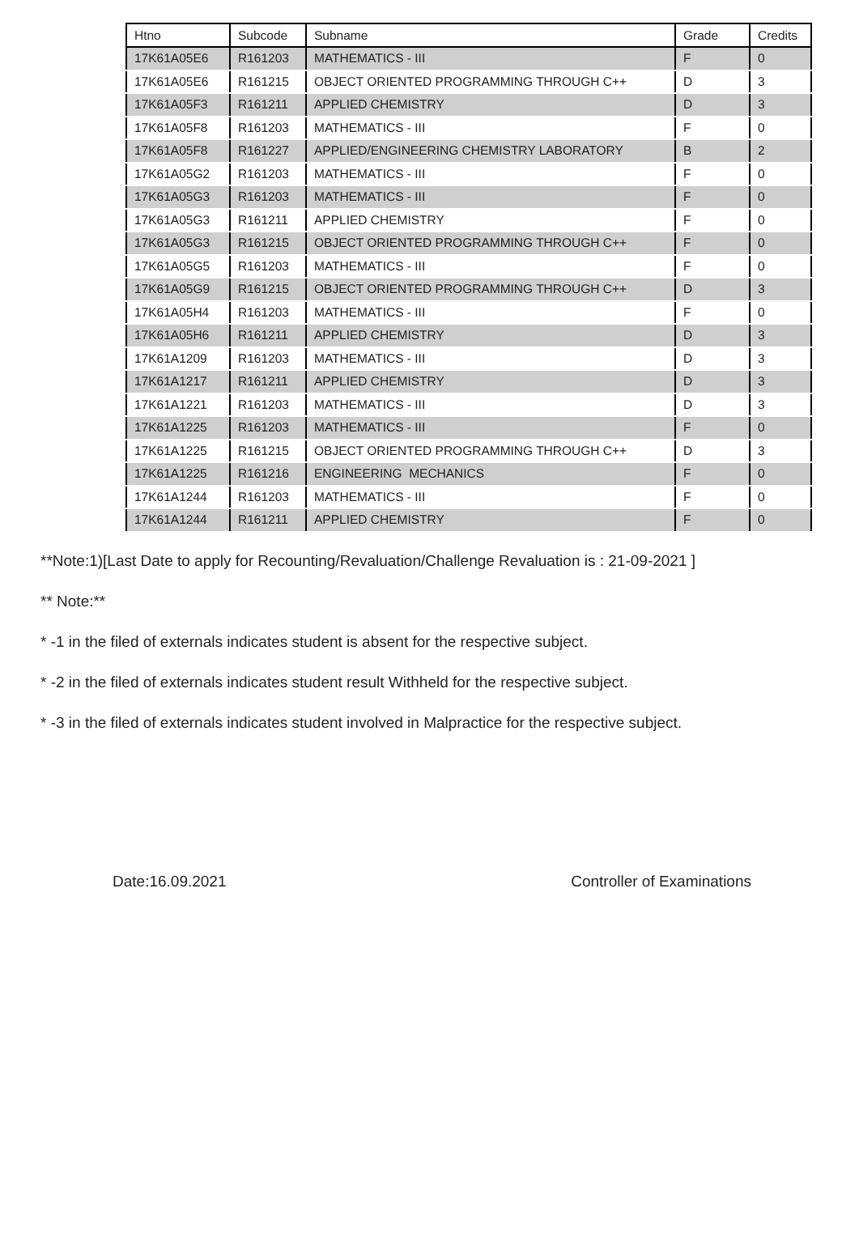| Htno | Subcode | Subname | Grade | Credits |
| --- | --- | --- | --- | --- |
| 17K61A05E6 | R161203 | MATHEMATICS - III | F | 0 |
| 17K61A05E6 | R161215 | OBJECT ORIENTED PROGRAMMING THROUGH C++ | D | 3 |
| 17K61A05F3 | R161211 | APPLIED CHEMISTRY | D | 3 |
| 17K61A05F8 | R161203 | MATHEMATICS - III | F | 0 |
| 17K61A05F8 | R161227 | APPLIED/ENGINEERING CHEMISTRY LABORATORY | B | 2 |
| 17K61A05G2 | R161203 | MATHEMATICS - III | F | 0 |
| 17K61A05G3 | R161203 | MATHEMATICS - III | F | 0 |
| 17K61A05G3 | R161211 | APPLIED CHEMISTRY | F | 0 |
| 17K61A05G3 | R161215 | OBJECT ORIENTED PROGRAMMING THROUGH C++ | F | 0 |
| 17K61A05G5 | R161203 | MATHEMATICS - III | F | 0 |
| 17K61A05G9 | R161215 | OBJECT ORIENTED PROGRAMMING THROUGH C++ | D | 3 |
| 17K61A05H4 | R161203 | MATHEMATICS - III | F | 0 |
| 17K61A05H6 | R161211 | APPLIED CHEMISTRY | D | 3 |
| 17K61A1209 | R161203 | MATHEMATICS - III | D | 3 |
| 17K61A1217 | R161211 | APPLIED CHEMISTRY | D | 3 |
| 17K61A1221 | R161203 | MATHEMATICS - III | D | 3 |
| 17K61A1225 | R161203 | MATHEMATICS - III | F | 0 |
| 17K61A1225 | R161215 | OBJECT ORIENTED PROGRAMMING THROUGH C++ | D | 3 |
| 17K61A1225 | R161216 | ENGINEERING MECHANICS | F | 0 |
| 17K61A1244 | R161203 | MATHEMATICS - III | F | 0 |
| 17K61A1244 | R161211 | APPLIED CHEMISTRY | F | 0 |
**Note:1)[Last Date to apply for Recounting/Revaluation/Challenge Revaluation is : 21-09-2021 ]
** Note:**
* -1 in the filed of externals indicates student is absent for the respective subject.
* -2 in the filed of externals indicates student result Withheld for the respective subject.
* -3 in the filed of externals indicates student involved in Malpractice for the respective subject.
Date:16.09.2021 Controller of Examinations